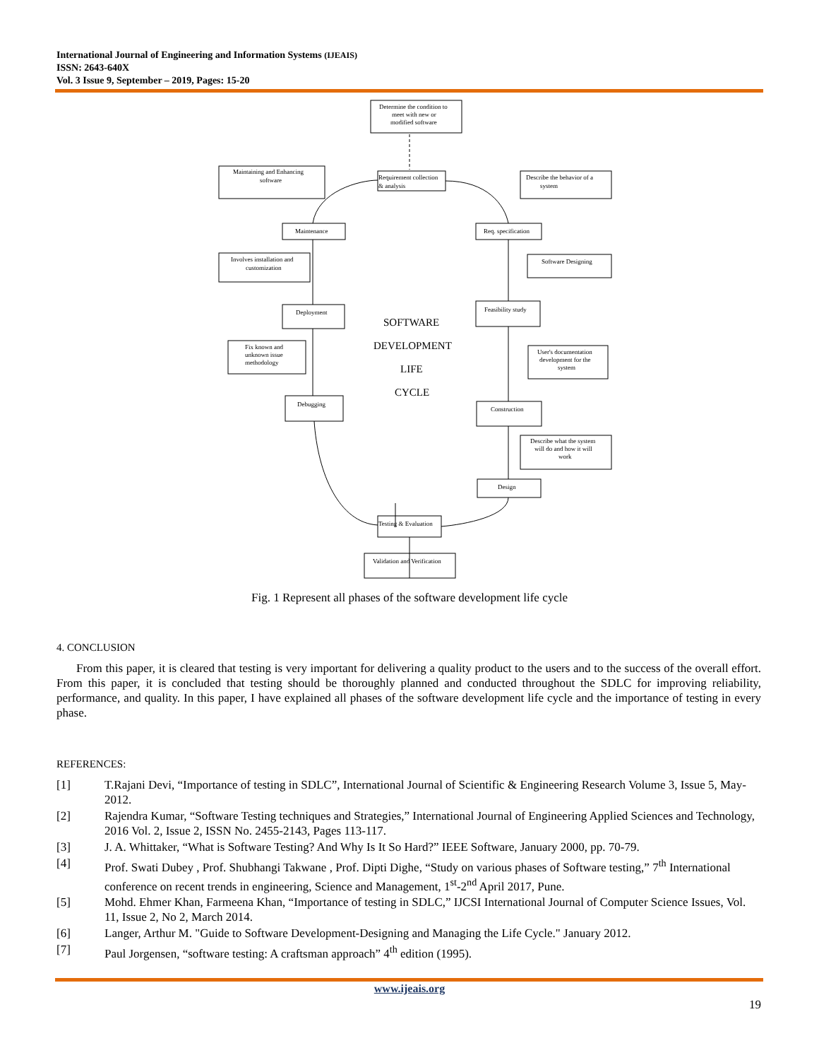International Journal of Engineering and Information Systems (IJEAIS)
ISSN: 2643-640X
Vol. 3 Issue 9, September – 2019, Pages: 15-20
Determine the condition to
meet with new or
modified software
Requirement collection
& analysis
Maintaining and Enhancing
software
Describe the behavior of a
system
Maintenance
Req. specification
Involves installation and
customization
Software Designing
Deployment
Feasibility study
SOFTWARE
DEVELOPMENT
LIFE
CYCLE
Fix known and
unknown issue
methodology
User's documentation
development for the
system
Debugging
Construction
Describe what the system
will do and how it will
work
Design
Testing & Evaluation
Validation and Verification
Fig. 1 Represent all phases of the software development life cycle
4. CONCLUSION
From this paper, it is cleared that testing is very important for delivering a quality product to the users and to the success of the overall effort. From this paper, it is concluded that testing should be thoroughly planned and conducted throughout the SDLC for improving reliability, performance, and quality. In this paper, I have explained all phases of the software development life cycle and the importance of testing in every phase.
REFERENCES:
[1] T.Rajani Devi, “Importance of testing in SDLC”, International Journal of Scientific & Engineering Research Volume 3, Issue 5, May-2012.
[2] Rajendra Kumar, “Software Testing techniques and Strategies,” International Journal of Engineering Applied Sciences and Technology, 2016 Vol. 2, Issue 2, ISSN No. 2455-2143, Pages 113-117.
[3] J. A. Whittaker, “What is Software Testing? And Why Is It So Hard?” IEEE Software, January 2000, pp. 70-79.
[4] Prof. Swati Dubey , Prof. Shubhangi Takwane , Prof. Dipti Dighe, “Study on various phases of Software testing,” 7<sup>th</sup> International conference on recent trends in engineering, Science and Management, 1<sup>st</sup>-2<sup>nd</sup> April 2017, Pune.
[5] Mohd. Ehmer Khan, Farmeena Khan, “Importance of testing in SDLC,” IJCSI International Journal of Computer Science Issues, Vol. 11, Issue 2, No 2, March 2014.
[6] Langer, Arthur M. "Guide to Software Development-Designing and Managing the Life Cycle." January 2012.
[7] Paul Jorgensen, “software testing: A craftsman approach” 4<sup>th</sup> edition (1995).
www.ijeais.org
19